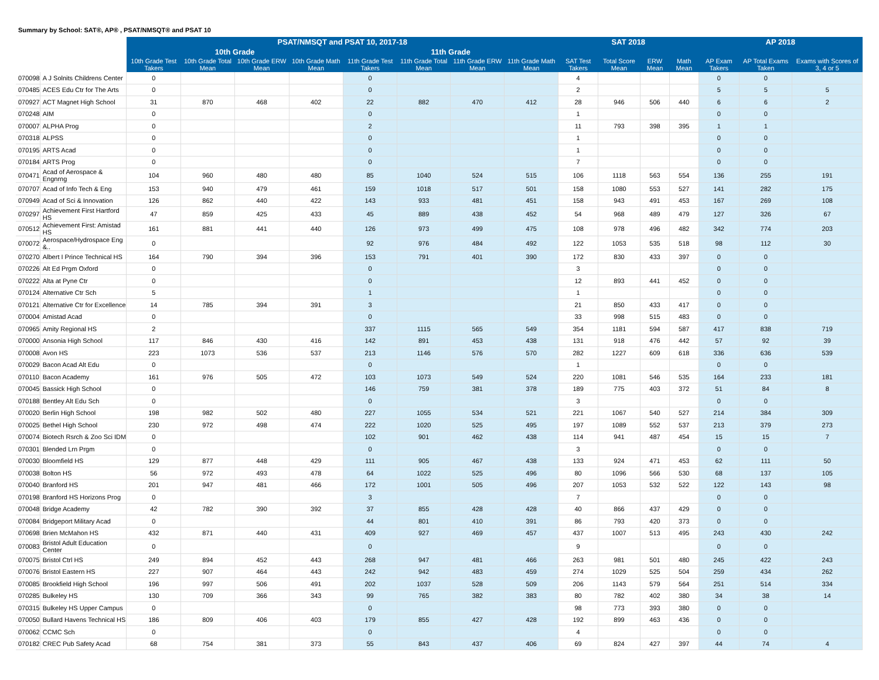Summary by School: SAT®, AP® , PSAT/NMSQT® and PSAT 10
| | | PSAT/NMSQT and PSAT 10, 2017-18 | | | | | | | | SAT 2018 | | | | AP 2018 | | |
| --- | --- | --- | --- | --- | --- | --- | --- | --- | --- | --- | --- | --- | --- | --- | --- | --- |
| | | 10th Grade | | | | 11th Grade | | | | | | | | | | |
| | | 10th Grade Test Takers | 10th Grade Total Mean | 10th Grade ERW Mean | 10th Grade Math Mean | 11th Grade Test Takers | 11th Grade Total Mean | 11th Grade ERW Mean | 11th Grade Math Mean | SAT Test Takers | Total Score Mean | ERW Mean | Math Mean | AP Exam Takers | AP Total Exams Taken | Exams with Scores of 3, 4 or 5 |
| 070098 | A J Solnits Childrens Center | 0 | | | | 0 | | | | 4 | | | | 0 | 0 | |
| 070485 | ACES Edu Ctr for The Arts | 0 | | | | 0 | | | | 2 | | | | 5 | 5 | 5 |
| 070927 | ACT Magnet High School | 31 | 870 | 468 | 402 | 22 | 882 | 470 | 412 | 28 | 946 | 506 | 440 | 6 | 6 | 2 |
| 070248 | AIM | 0 | | | | 0 | | | | 1 | | | | 0 | 0 | |
| 070007 | ALPHA Prog | 0 | | | | 2 | | | | 11 | 793 | 398 | 395 | 1 | 1 | |
| 070318 | ALPSS | 0 | | | | 0 | | | | 1 | | | | 0 | 0 | |
| 070195 | ARTS Acad | 0 | | | | 0 | | | | 1 | | | | 0 | 0 | |
| 070184 | ARTS Prog | 0 | | | | 0 | | | | 7 | | | | 0 | 0 | |
| 070471 | Acad of Aerospace & Engnrng | 104 | 960 | 480 | 480 | 85 | 1040 | 524 | 515 | 106 | 1118 | 563 | 554 | 136 | 255 | 191 |
| 070707 | Acad of Info Tech & Eng | 153 | 940 | 479 | 461 | 159 | 1018 | 517 | 501 | 158 | 1080 | 553 | 527 | 141 | 282 | 175 |
| 070949 | Acad of Sci & Innovation | 126 | 862 | 440 | 422 | 143 | 933 | 481 | 451 | 158 | 943 | 491 | 453 | 167 | 269 | 108 |
| 070297 | Achievement First Hartford HS | 47 | 859 | 425 | 433 | 45 | 889 | 438 | 452 | 54 | 968 | 489 | 479 | 127 | 326 | 67 |
| 070512 | Achievement First: Amistad HS | 161 | 881 | 441 | 440 | 126 | 973 | 499 | 475 | 108 | 978 | 496 | 482 | 342 | 774 | 203 |
| 070072 | Aerospace/Hydrospace Eng &.. | 0 | | | | 92 | 976 | 484 | 492 | 122 | 1053 | 535 | 518 | 98 | 112 | 30 |
| 070270 | Albert I Prince Technical HS | 164 | 790 | 394 | 396 | 153 | 791 | 401 | 390 | 172 | 830 | 433 | 397 | 0 | 0 | |
| 070226 | Alt Ed Prgm Oxford | 0 | | | | 0 | | | | 3 | | | | 0 | 0 | |
| 070222 | Alta at Pyne Ctr | 0 | | | | 0 | | | | 12 | 893 | 441 | 452 | 0 | 0 | |
| 070124 | Alternative Ctr Sch | 5 | | | | 1 | | | | 1 | | | | 0 | 0 | |
| 070121 | Alternative Ctr for Excellence | 14 | 785 | 394 | 391 | 3 | | | | 21 | 850 | 433 | 417 | 0 | 0 | |
| 070004 | Amistad Acad | 0 | | | | 0 | | | | 33 | 998 | 515 | 483 | 0 | 0 | |
| 070965 | Amity Regional HS | 2 | | | | 337 | 1115 | 565 | 549 | 354 | 1181 | 594 | 587 | 417 | 838 | 719 |
| 070000 | Ansonia High School | 117 | 846 | 430 | 416 | 142 | 891 | 453 | 438 | 131 | 918 | 476 | 442 | 57 | 92 | 39 |
| 070008 | Avon HS | 223 | 1073 | 536 | 537 | 213 | 1146 | 576 | 570 | 282 | 1227 | 609 | 618 | 336 | 636 | 539 |
| 070029 | Bacon Acad Alt Edu | 0 | | | | 0 | | | | 1 | | | | 0 | 0 | |
| 070110 | Bacon Academy | 161 | 976 | 505 | 472 | 103 | 1073 | 549 | 524 | 220 | 1081 | 546 | 535 | 164 | 233 | 181 |
| 070045 | Bassick High School | 0 | | | | 146 | 759 | 381 | 378 | 189 | 775 | 403 | 372 | 51 | 84 | 8 |
| 070188 | Bentley Alt Edu Sch | 0 | | | | 0 | | | | 3 | | | | 0 | 0 | |
| 070020 | Berlin High School | 198 | 982 | 502 | 480 | 227 | 1055 | 534 | 521 | 221 | 1067 | 540 | 527 | 214 | 384 | 309 |
| 070025 | Bethel High School | 230 | 972 | 498 | 474 | 222 | 1020 | 525 | 495 | 197 | 1089 | 552 | 537 | 213 | 379 | 273 |
| 070074 | Biotech Rsrch & Zoo Sci IDM | 0 | | | | 102 | 901 | 462 | 438 | 114 | 941 | 487 | 454 | 15 | 15 | 7 |
| 070301 | Blended Lrn Prgm | 0 | | | | 0 | | | | 3 | | | | 0 | 0 | |
| 070030 | Bloomfield HS | 129 | 877 | 448 | 429 | 111 | 905 | 467 | 438 | 133 | 924 | 471 | 453 | 62 | 111 | 50 |
| 070038 | Bolton HS | 56 | 972 | 493 | 478 | 64 | 1022 | 525 | 496 | 80 | 1096 | 566 | 530 | 68 | 137 | 105 |
| 070040 | Branford HS | 201 | 947 | 481 | 466 | 172 | 1001 | 505 | 496 | 207 | 1053 | 532 | 522 | 122 | 143 | 98 |
| 070198 | Branford HS Horizons Prog | 0 | | | | 3 | | | | 7 | | | | 0 | 0 | |
| 070048 | Bridge Academy | 42 | 782 | 390 | 392 | 37 | 855 | 428 | 428 | 40 | 866 | 437 | 429 | 0 | 0 | |
| 070084 | Bridgeport Military Acad | 0 | | | | 44 | 801 | 410 | 391 | 86 | 793 | 420 | 373 | 0 | 0 | |
| 070698 | Brien McMahon HS | 432 | 871 | 440 | 431 | 409 | 927 | 469 | 457 | 437 | 1007 | 513 | 495 | 243 | 430 | 242 |
| 070083 | Bristol Adult Education Center | 0 | | | | 0 | | | | 9 | | | | 0 | 0 | |
| 070075 | Bristol Ctrl HS | 249 | 894 | 452 | 443 | 268 | 947 | 481 | 466 | 263 | 981 | 501 | 480 | 245 | 422 | 243 |
| 070076 | Bristol Eastern HS | 227 | 907 | 464 | 443 | 242 | 942 | 483 | 459 | 274 | 1029 | 525 | 504 | 259 | 434 | 262 |
| 070085 | Brookfield High School | 196 | 997 | 506 | 491 | 202 | 1037 | 528 | 509 | 206 | 1143 | 579 | 564 | 251 | 514 | 334 |
| 070285 | Bulkeley HS | 130 | 709 | 366 | 343 | 99 | 765 | 382 | 383 | 80 | 782 | 402 | 380 | 34 | 38 | 14 |
| 070315 | Bulkeley HS Upper Campus | 0 | | | | 0 | | | | 98 | 773 | 393 | 380 | 0 | 0 | |
| 070050 | Bullard Havens Technical HS | 186 | 809 | 406 | 403 | 179 | 855 | 427 | 428 | 192 | 899 | 463 | 436 | 0 | 0 | |
| 070062 | CCMC Sch | 0 | | | | 0 | | | | 4 | | | | 0 | 0 | |
| 070182 | CREC Pub Safety Acad | 68 | 754 | 381 | 373 | 55 | 843 | 437 | 406 | 69 | 824 | 427 | 397 | 44 | 74 | 4 |